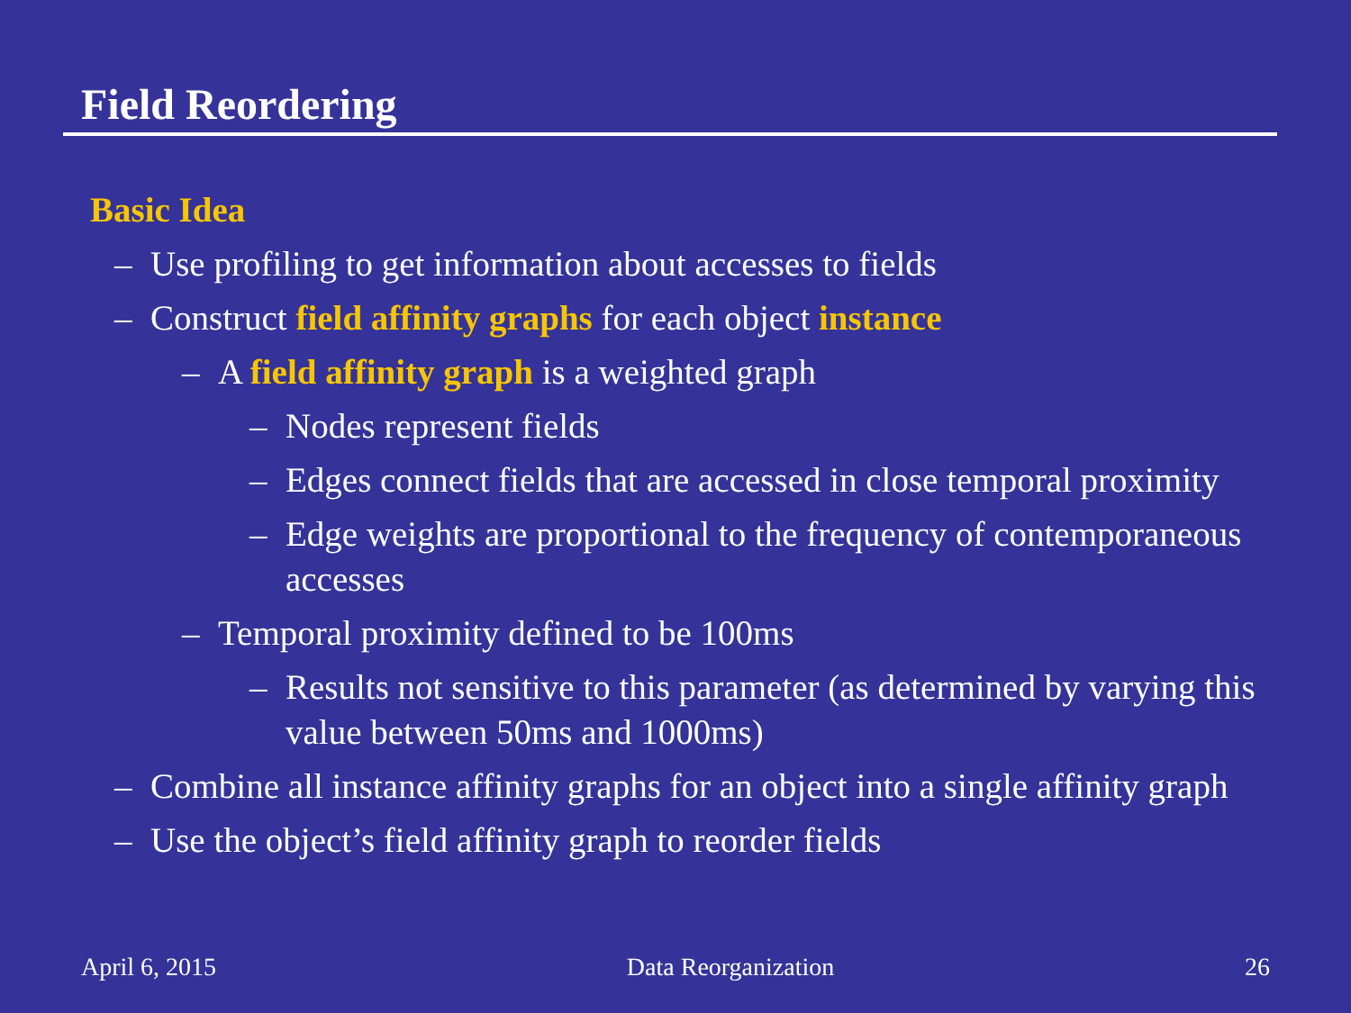Field Reordering
Basic Idea
– Use profiling to get information about accesses to fields
– Construct field affinity graphs for each object instance
– A field affinity graph is a weighted graph
– Nodes represent fields
– Edges connect fields that are accessed in close temporal proximity
– Edge weights are proportional to the frequency of contemporaneous accesses
– Temporal proximity defined to be 100ms
– Results not sensitive to this parameter (as determined by varying this value between 50ms and 1000ms)
– Combine all instance affinity graphs for an object into a single affinity graph
– Use the object’s field affinity graph to reorder fields
April 6, 2015 Data Reorganization 26